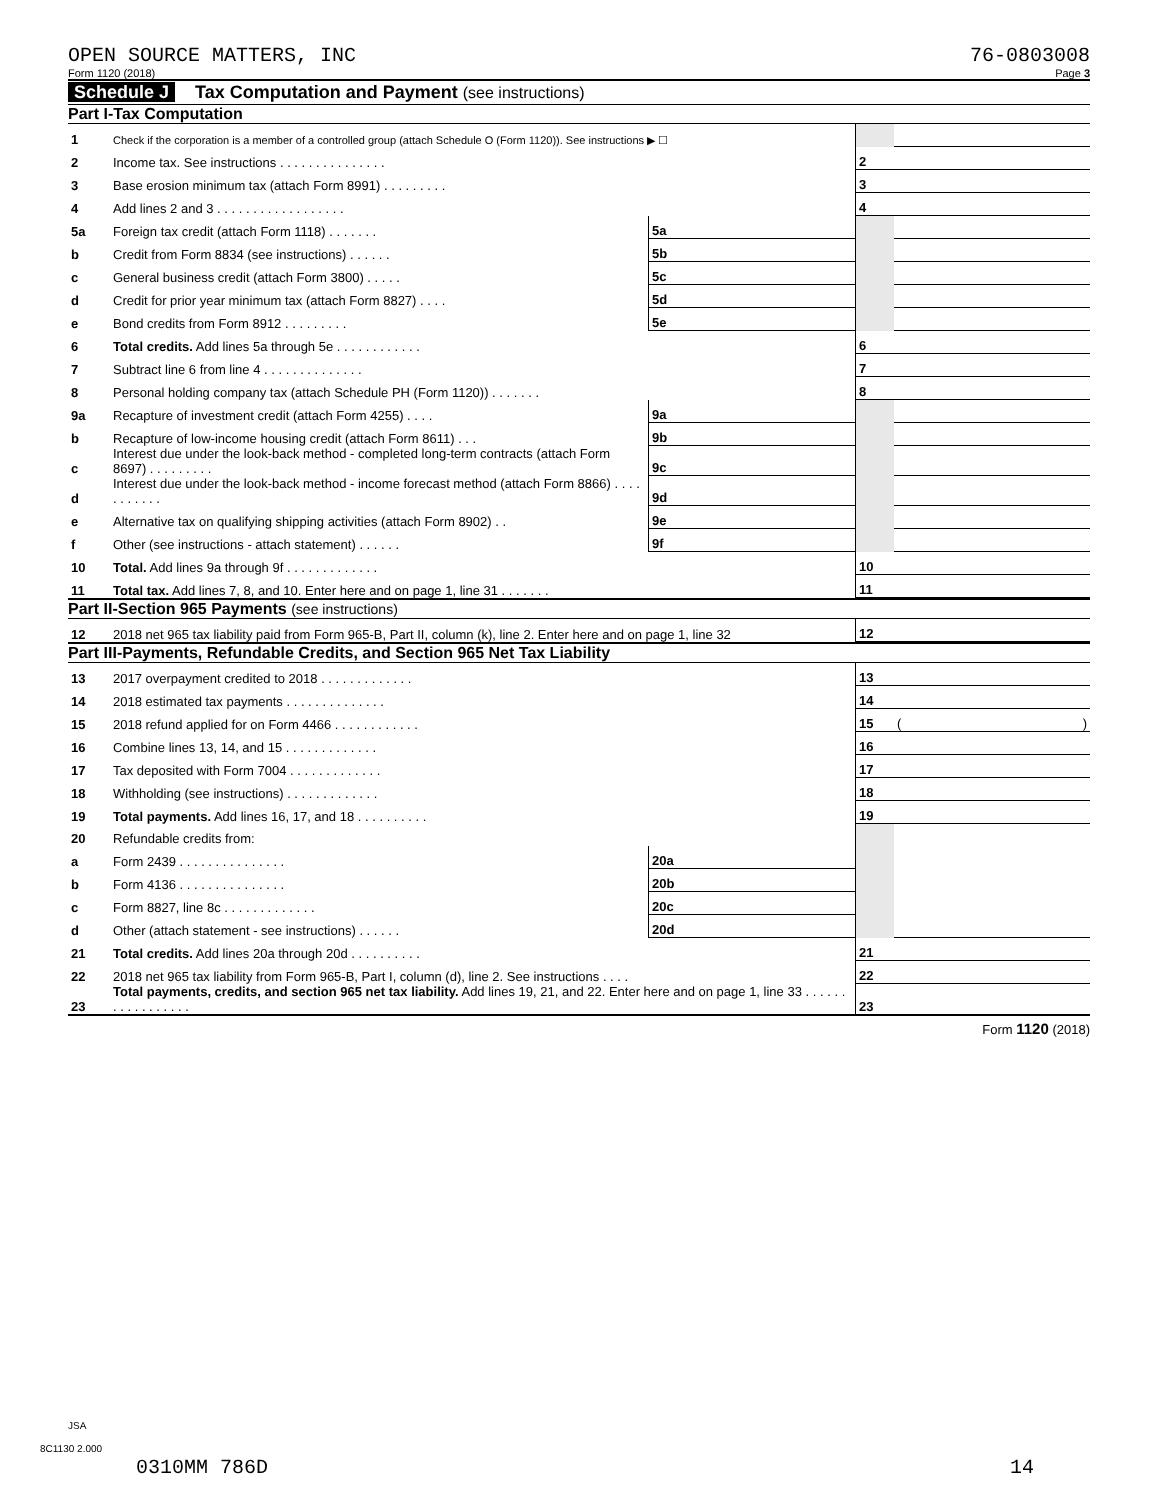OPEN SOURCE MATTERS, INC 76-0803008
Form 1120 (2018) Page 3
Schedule J Tax Computation and Payment (see instructions)
Part I-Tax Computation
| 1 | Check if the corporation is a member of a controlled group (attach Schedule O (Form 1120)). See instructions ▶ ☐ | | | | |
| 2 | Income tax. See instructions . . . . . . . . . . . . . . . | | | 2 | |
| 3 | Base erosion minimum tax (attach Form 8991) . . . . . . . . . | | | 3 | |
| 4 | Add lines 2 and 3 . . . . . . . . . . . . . . . . . . | | | 4 | |
| 5a | Foreign tax credit (attach Form 1118) . . . . . . . | 5a | | | |
| b | Credit from Form 8834 (see instructions) . . . . . . | 5b | | | |
| c | General business credit (attach Form 3800) . . . . . | 5c | | | |
| d | Credit for prior year minimum tax (attach Form 8827) . . . . | 5d | | | |
| e | Bond credits from Form 8912 . . . . . . . . . | 5e | | | |
| 6 | Total credits. Add lines 5a through 5e . . . . . . . . . . . . | | | 6 | |
| 7 | Subtract line 6 from line 4 . . . . . . . . . . . . . . | | | 7 | |
| 8 | Personal holding company tax (attach Schedule PH (Form 1120)) . . . . . . . | | | 8 | |
| 9a | Recapture of investment credit (attach Form 4255) . . . . | 9a | | | |
| b | Recapture of low-income housing credit (attach Form 8611) . . . | 9b | | | |
| c | Interest due under the look-back method - completed long-term contracts (attach Form 8697) . . . . . . . . . | 9c | | | |
| d | Interest due under the look-back method - income forecast method (attach Form 8866) . . . . . . . . . . . | 9d | | | |
| e | Alternative tax on qualifying shipping activities (attach Form 8902) . . | 9e | | | |
| f | Other (see instructions - attach statement) . . . . . . | 9f | | | |
| 10 | Total. Add lines 9a through 9f . . . . . . . . . . . . . | | | 10 | |
| 11 | Total tax. Add lines 7, 8, and 10. Enter here and on page 1, line 31 . . . . . . . | | | 11 | |
Part II-Section 965 Payments (see instructions)
| 12 | 2018 net 965 tax liability paid from Form 965-B, Part II, column (k), line 2. Enter here and on page 1, line 32 | 12 | |
Part III-Payments, Refundable Credits, and Section 965 Net Tax Liability
| 13 | 2017 overpayment credited to 2018 . . . . . . . . . . . . . | | | 13 | |
| 14 | 2018 estimated tax payments . . . . . . . . . . . . . . | | | 14 | |
| 15 | 2018 refund applied for on Form 4466 . . . . . . . . . . . . | | | 15 | ( ) |
| 16 | Combine lines 13, 14, and 15 . . . . . . . . . . . . . | | | 16 | |
| 17 | Tax deposited with Form 7004 . . . . . . . . . . . . . | | | 17 | |
| 18 | Withholding (see instructions) . . . . . . . . . . . . . | | | 18 | |
| 19 | Total payments. Add lines 16, 17, and 18 . . . . . . . . . . | | | 19 | |
| 20 | Refundable credits from: | | | | |
| a | Form 2439 . . . . . . . . . . . . . . . | 20a | | | |
| b | Form 4136 . . . . . . . . . . . . . . . | 20b | | | |
| c | Form 8827, line 8c . . . . . . . . . . . . . | 20c | | | |
| d | Other (attach statement - see instructions) . . . . . . | 20d | | | |
| 21 | Total credits. Add lines 20a through 20d . . . . . . . . . . | | | 21 | |
| 22 | 2018 net 965 tax liability from Form 965-B, Part I, column (d), line 2. See instructions . . . . | | | 22 | |
| 23 | Total payments, credits, and section 965 net tax liability. Add lines 19, 21, and 22. Enter here and on page 1, line 33 . . . . . . . . . . . . . . . . . | | | 23 | |
Form 1120 (2018)
JSA
8C1130 2.000
0310MM 786D 14